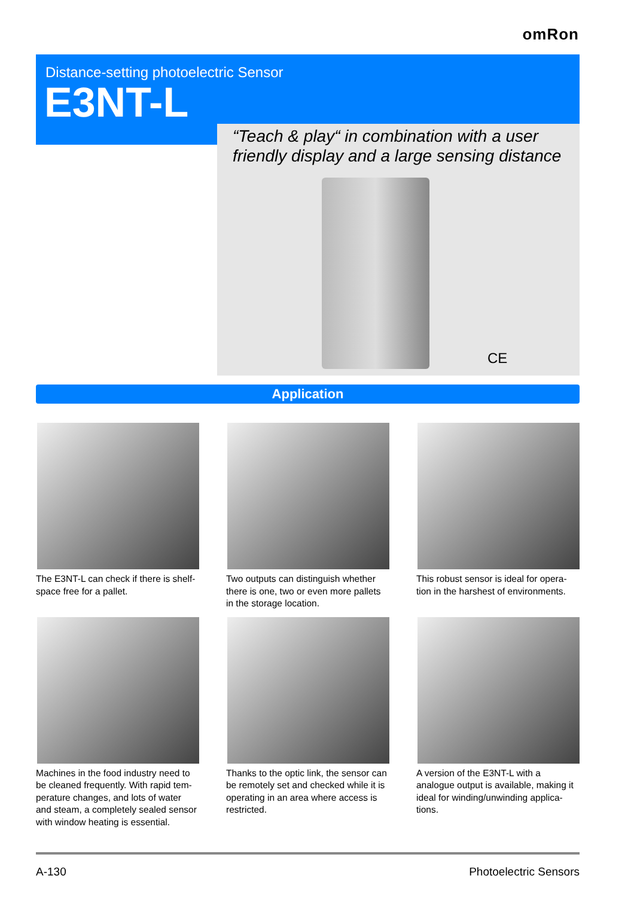omRon
Distance-setting photoelectric Sensor
E3NT-L
“Teach & play“ in combination with a user
friendly display and a large sensing distance
CE
Application
The E3NT-L can check if there is shelf-space free for a pallet.
Two outputs can distinguish whether there is one, two or even more pallets in the storage location.
This robust sensor is ideal for opera-tion in the harshest of environments.
Machines in the food industry need to be cleaned frequently. With rapid tem-perature changes, and lots of water and steam, a completely sealed sensor with window heating is essential.
Thanks to the optic link, the sensor can be remotely set and checked while it is operating in an area where access is restricted.
A version of the E3NT-L with a analogue output is available, making it ideal for winding/unwinding applica-tions.
A-130 Photoelectric Sensors